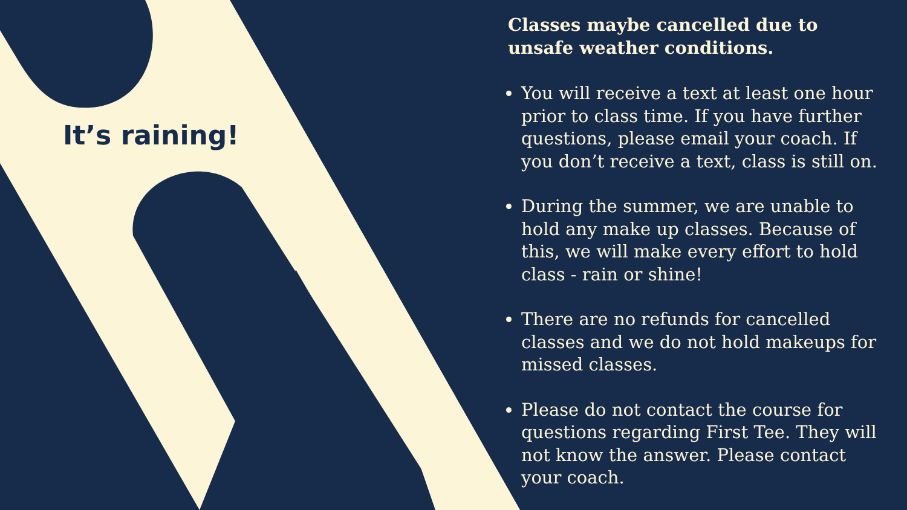It’s raining!
Classes maybe cancelled due to unsafe weather conditions.
You will receive a text at least one hour prior to class time. If you have further questions, please email your coach. If you don’t receive a text, class is still on.
During the summer, we are unable to hold any make up classes. Because of this, we will make every effort to hold class - rain or shine!
There are no refunds for cancelled classes and we do not hold makeups for missed classes.
Please do not contact the course for questions regarding First Tee. They will not know the answer. Please contact your coach.